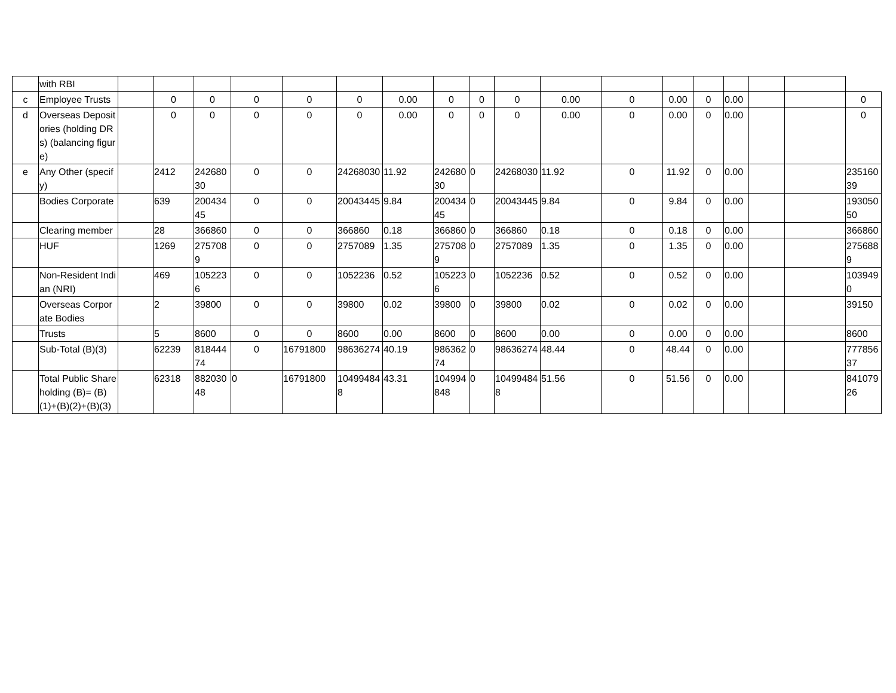| | with RBI | | | | | | | | | | | | | | | | | | |
| c | Employee Trusts | | 0 | 0 | 0 | 0 | 0 | 0.00 | 0 | 0 | 0 | 0.00 | 0 | 0.00 | 0 | 0.00 | | | 0 |
| d | Overseas Depositories (holding DRs) (balancing figure) | | 0 | 0 | 0 | 0 | 0 | 0.00 | 0 | 0 | 0 | 0.00 | 0 | 0.00 | 0 | 0.00 | | | 0 |
| e | Any Other (specify) | | 2412 | 24268030 | 0 | 0 | 24268030 | 11.92 | 24268030 | 0 | 24268030 | 11.92 | 0 | 11.92 | 0 | 0.00 | | | 23516039 |
| | Bodies Corporate | | 639 | 20043445 | 0 | 0 | 20043445 | 9.84 | 20043445 | 0 | 20043445 | 9.84 | 0 | 9.84 | 0 | 0.00 | | | 19305050 |
| | Clearing member | | 28 | 366860 | 0 | 0 | 366860 | 0.18 | 366860 | 0 | 366860 | 0.18 | 0 | 0.18 | 0 | 0.00 | | | 366860 |
| | HUF | | 1269 | 2757089 | 0 | 0 | 2757089 | 1.35 | 2757089 | 0 | 2757089 | 1.35 | 0 | 1.35 | 0 | 0.00 | | | 2756889 |
| | Non-Resident Indian (NRI) | | 469 | 1052236 | 0 | 0 | 1052236 | 0.52 | 1052236 | 0 | 1052236 | 0.52 | 0 | 0.52 | 0 | 0.00 | | | 1039490 |
| | Overseas Corporate Bodies | | 2 | 39800 | 0 | 0 | 39800 | 0.02 | 39800 | 0 | 39800 | 0.02 | 0 | 0.02 | 0 | 0.00 | | | 39150 |
| | Trusts | | 5 | 8600 | 0 | 0 | 8600 | 0.00 | 8600 | 0 | 8600 | 0.00 | 0 | 0.00 | 0 | 0.00 | | | 8600 |
| | Sub-Total (B)(3) | | 62239 | 81844474 | 0 | 16791800 | 98636274 | 40.19 | 98636274 | 0 | 98636274 | 48.44 | 0 | 48.44 | 0 | 0.00 | | | 77785637 |
| | Total Public Shareholding (B)= (B)(1)+(B)(2)+(B)(3) | | 62318 | 88203048 | 0 | 16791800 | 104994848 | 43.31 | 104994848 | 0 | 104994848 | 51.56 | 0 | 51.56 | 0 | 0.00 | | | 84107926 |